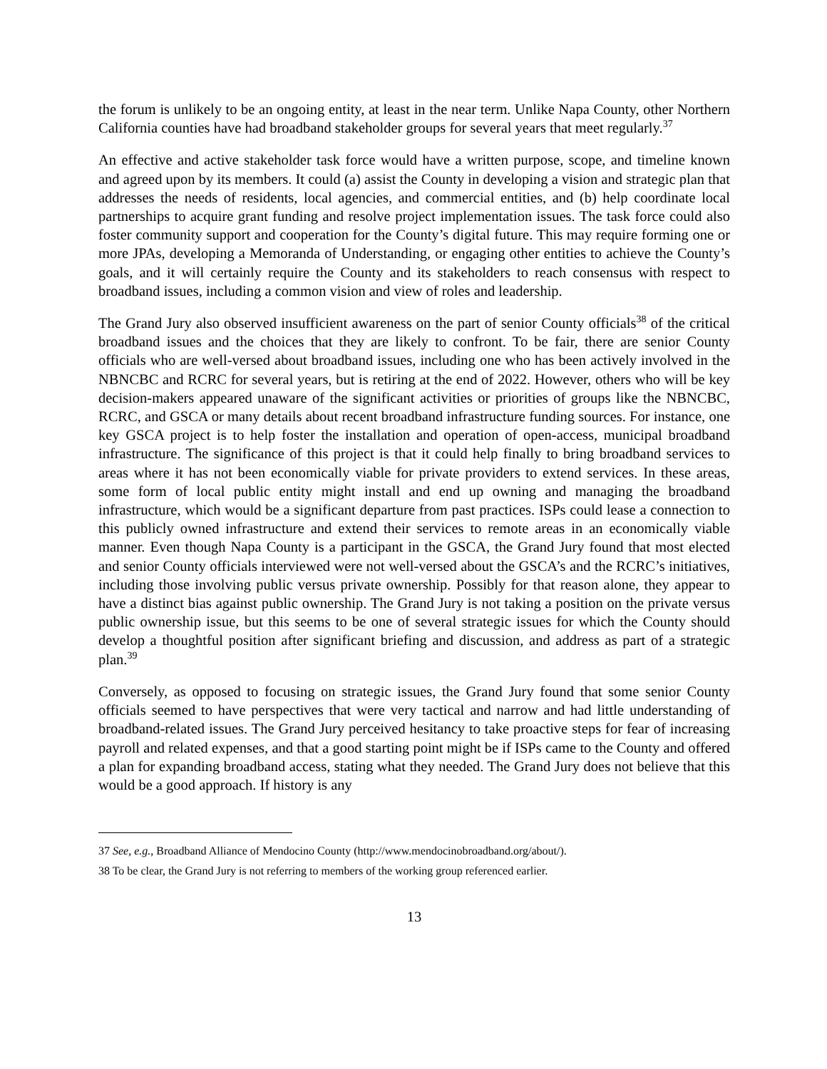the forum is unlikely to be an ongoing entity, at least in the near term. Unlike Napa County, other Northern California counties have had broadband stakeholder groups for several years that meet regularly.<sup>37</sup>
An effective and active stakeholder task force would have a written purpose, scope, and timeline known and agreed upon by its members. It could (a) assist the County in developing a vision and strategic plan that addresses the needs of residents, local agencies, and commercial entities, and (b) help coordinate local partnerships to acquire grant funding and resolve project implementation issues. The task force could also foster community support and cooperation for the County’s digital future. This may require forming one or more JPAs, developing a Memoranda of Understanding, or engaging other entities to achieve the County’s goals, and it will certainly require the County and its stakeholders to reach consensus with respect to broadband issues, including a common vision and view of roles and leadership.
The Grand Jury also observed insufficient awareness on the part of senior County officials<sup>38</sup> of the critical broadband issues and the choices that they are likely to confront. To be fair, there are senior County officials who are well-versed about broadband issues, including one who has been actively involved in the NBNCBC and RCRC for several years, but is retiring at the end of 2022. However, others who will be key decision-makers appeared unaware of the significant activities or priorities of groups like the NBNCBC, RCRC, and GSCA or many details about recent broadband infrastructure funding sources. For instance, one key GSCA project is to help foster the installation and operation of open-access, municipal broadband infrastructure. The significance of this project is that it could help finally to bring broadband services to areas where it has not been economically viable for private providers to extend services. In these areas, some form of local public entity might install and end up owning and managing the broadband infrastructure, which would be a significant departure from past practices. ISPs could lease a connection to this publicly owned infrastructure and extend their services to remote areas in an economically viable manner. Even though Napa County is a participant in the GSCA, the Grand Jury found that most elected and senior County officials interviewed were not well-versed about the GSCA’s and the RCRC’s initiatives, including those involving public versus private ownership. Possibly for that reason alone, they appear to have a distinct bias against public ownership. The Grand Jury is not taking a position on the private versus public ownership issue, but this seems to be one of several strategic issues for which the County should develop a thoughtful position after significant briefing and discussion, and address as part of a strategic plan.<sup>39</sup>
Conversely, as opposed to focusing on strategic issues, the Grand Jury found that some senior County officials seemed to have perspectives that were very tactical and narrow and had little understanding of broadband-related issues. The Grand Jury perceived hesitancy to take proactive steps for fear of increasing payroll and related expenses, and that a good starting point might be if ISPs came to the County and offered a plan for expanding broadband access, stating what they needed. The Grand Jury does not believe that this would be a good approach. If history is any
37 See, e.g., Broadband Alliance of Mendocino County (http://www.mendocinobroadband.org/about/).
38 To be clear, the Grand Jury is not referring to members of the working group referenced earlier.
13